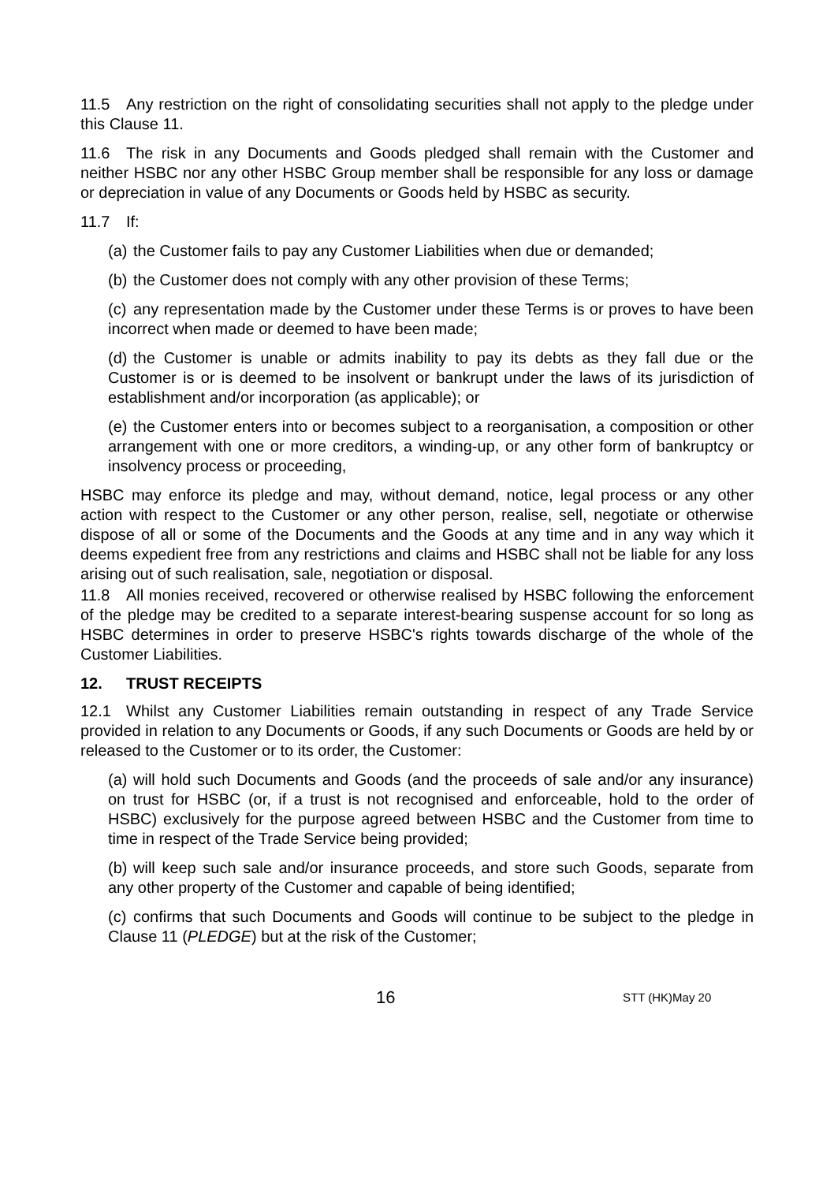11.5 Any restriction on the right of consolidating securities shall not apply to the pledge under this Clause 11.
11.6 The risk in any Documents and Goods pledged shall remain with the Customer and neither HSBC nor any other HSBC Group member shall be responsible for any loss or damage or depreciation in value of any Documents or Goods held by HSBC as security.
11.7 If:
(a) the Customer fails to pay any Customer Liabilities when due or demanded;
(b) the Customer does not comply with any other provision of these Terms;
(c) any representation made by the Customer under these Terms is or proves to have been incorrect when made or deemed to have been made;
(d) the Customer is unable or admits inability to pay its debts as they fall due or the Customer is or is deemed to be insolvent or bankrupt under the laws of its jurisdiction of establishment and/or incorporation (as applicable); or
(e) the Customer enters into or becomes subject to a reorganisation, a composition or other arrangement with one or more creditors, a winding-up, or any other form of bankruptcy or insolvency process or proceeding,
HSBC may enforce its pledge and may, without demand, notice, legal process or any other action with respect to the Customer or any other person, realise, sell, negotiate or otherwise dispose of all or some of the Documents and the Goods at any time and in any way which it deems expedient free from any restrictions and claims and HSBC shall not be liable for any loss arising out of such realisation, sale, negotiation or disposal.
11.8 All monies received, recovered or otherwise realised by HSBC following the enforcement of the pledge may be credited to a separate interest-bearing suspense account for so long as HSBC determines in order to preserve HSBC's rights towards discharge of the whole of the Customer Liabilities.
12. TRUST RECEIPTS
12.1 Whilst any Customer Liabilities remain outstanding in respect of any Trade Service provided in relation to any Documents or Goods, if any such Documents or Goods are held by or released to the Customer or to its order, the Customer:
(a) will hold such Documents and Goods (and the proceeds of sale and/or any insurance) on trust for HSBC (or, if a trust is not recognised and enforceable, hold to the order of HSBC) exclusively for the purpose agreed between HSBC and the Customer from time to time in respect of the Trade Service being provided;
(b) will keep such sale and/or insurance proceeds, and store such Goods, separate from any other property of the Customer and capable of being identified;
(c) confirms that such Documents and Goods will continue to be subject to the pledge in Clause 11 (PLEDGE) but at the risk of the Customer;
16 STT (HK)May 20